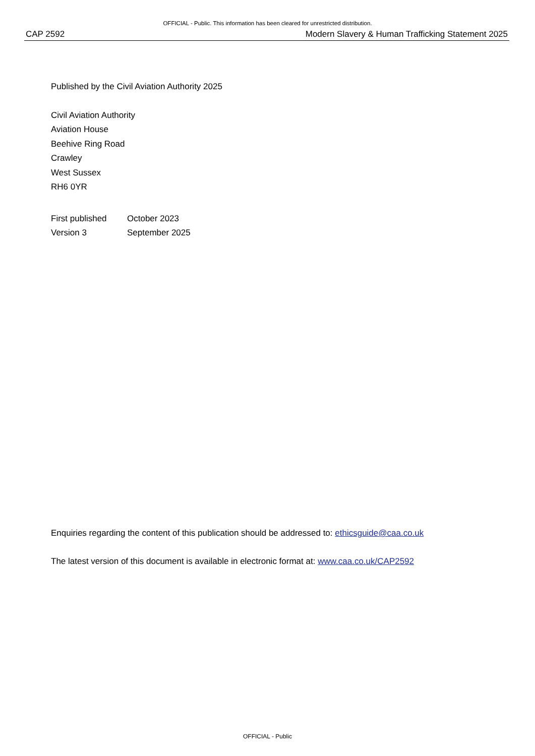OFFICIAL - Public. This information has been cleared for unrestricted distribution.
CAP 2592 Modern Slavery & Human Trafficking Statement 2025
Published by the Civil Aviation Authority 2025
Civil Aviation Authority
Aviation House
Beehive Ring Road
Crawley
West Sussex
RH6 0YR
| First published | October 2023 |
| Version 3 | September 2025 |
Enquiries regarding the content of this publication should be addressed to: ethicsguide@caa.co.uk
The latest version of this document is available in electronic format at: www.caa.co.uk/CAP2592
OFFICIAL - Public